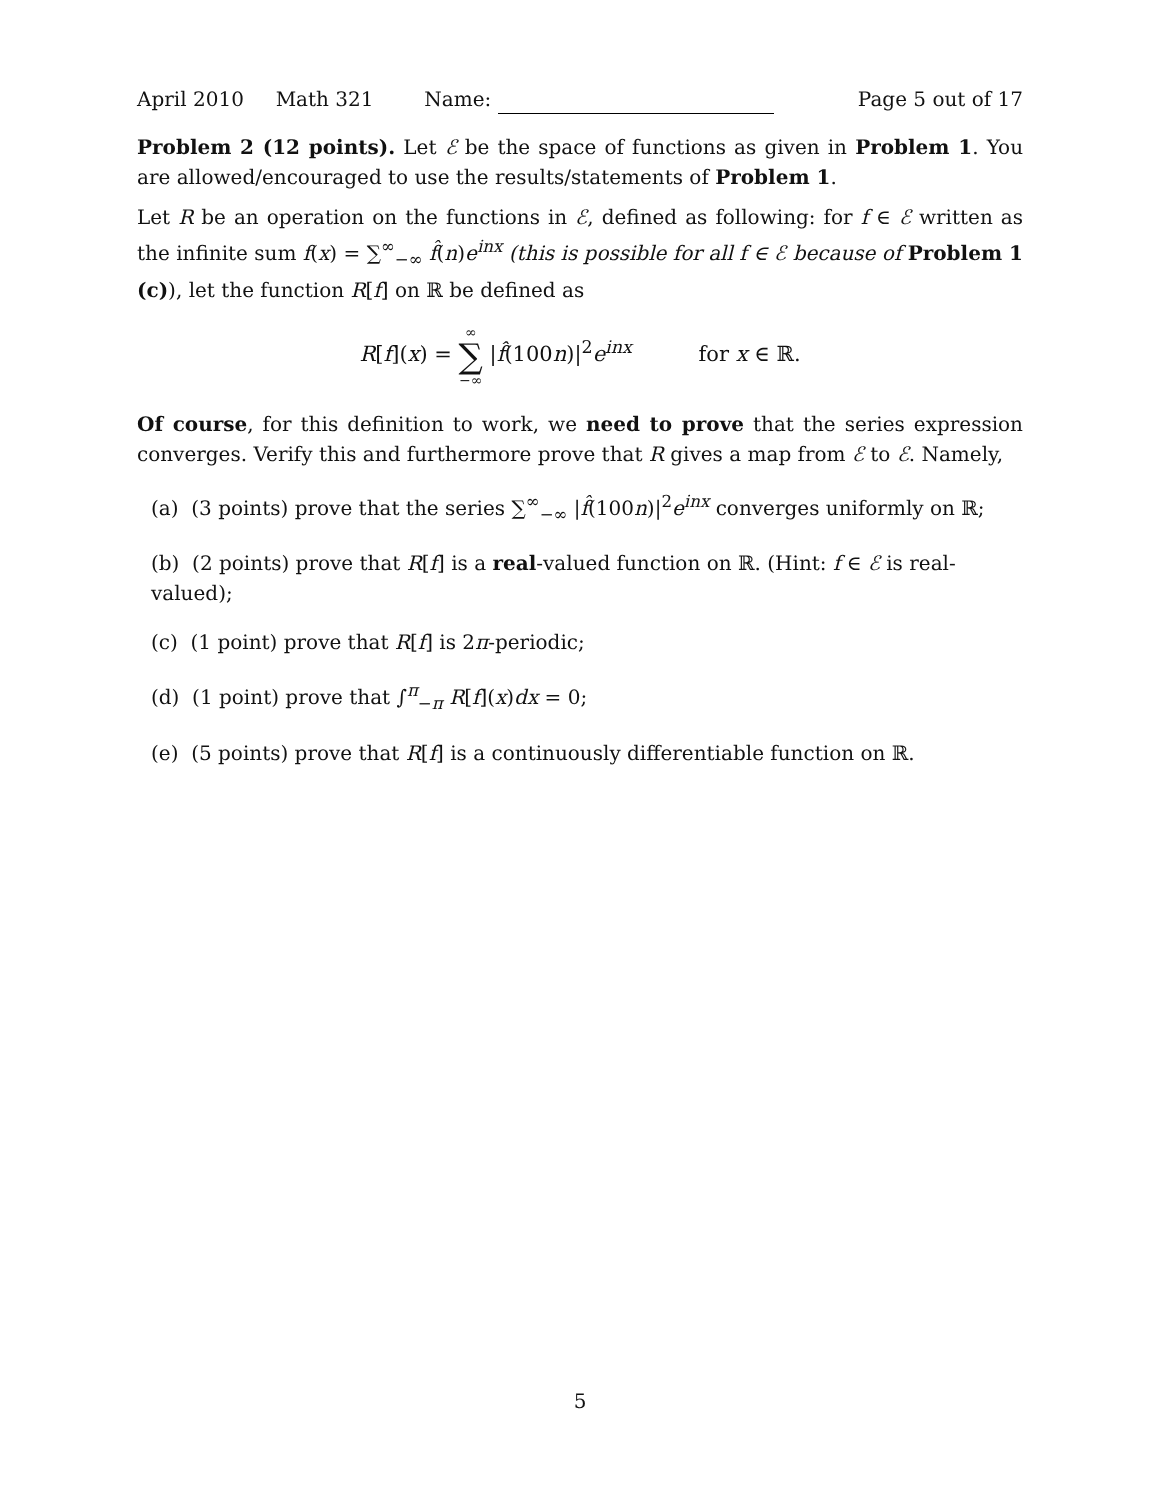April 2010 Math 321 Name: Page 5 out of 17
Problem 2 (12 points). Let ℰ be the space of functions as given in Problem 1. You are allowed/encouraged to use the results/statements of Problem 1.
Let R be an operation on the functions in ℰ, defined as following: for f ∈ ℰ written as the infinite sum f(x) = ∑<sup>∞</sup><sub>−∞</sub> f̂(n)e<sup>inx</sup> (this is possible for all f ∈ ℰ because of Problem 1 (c)), let the function R[f] on ℝ be defined as
R[f](x) = ∞ ∑ −∞ |f̂(100n)|<sup>2</sup>e<sup>inx</sup> for x ∈ ℝ.
Of course, for this definition to work, we need to prove that the series expression converges. Verify this and furthermore prove that R gives a map from ℰ to ℰ. Namely,
(a) (3 points) prove that the series ∑<sup>∞</sup><sub>−∞</sub> |f̂(100n)|<sup>2</sup>e<sup>inx</sup> converges uniformly on ℝ;
(b) (2 points) prove that R[f] is a real-valued function on ℝ. (Hint: f ∈ ℰ is real-valued);
(c) (1 point) prove that R[f] is 2π-periodic;
(d) (1 point) prove that ∫<sup>π</sup><sub>−π</sub> R[f](x)dx = 0;
(e) (5 points) prove that R[f] is a continuously differentiable function on ℝ.
5